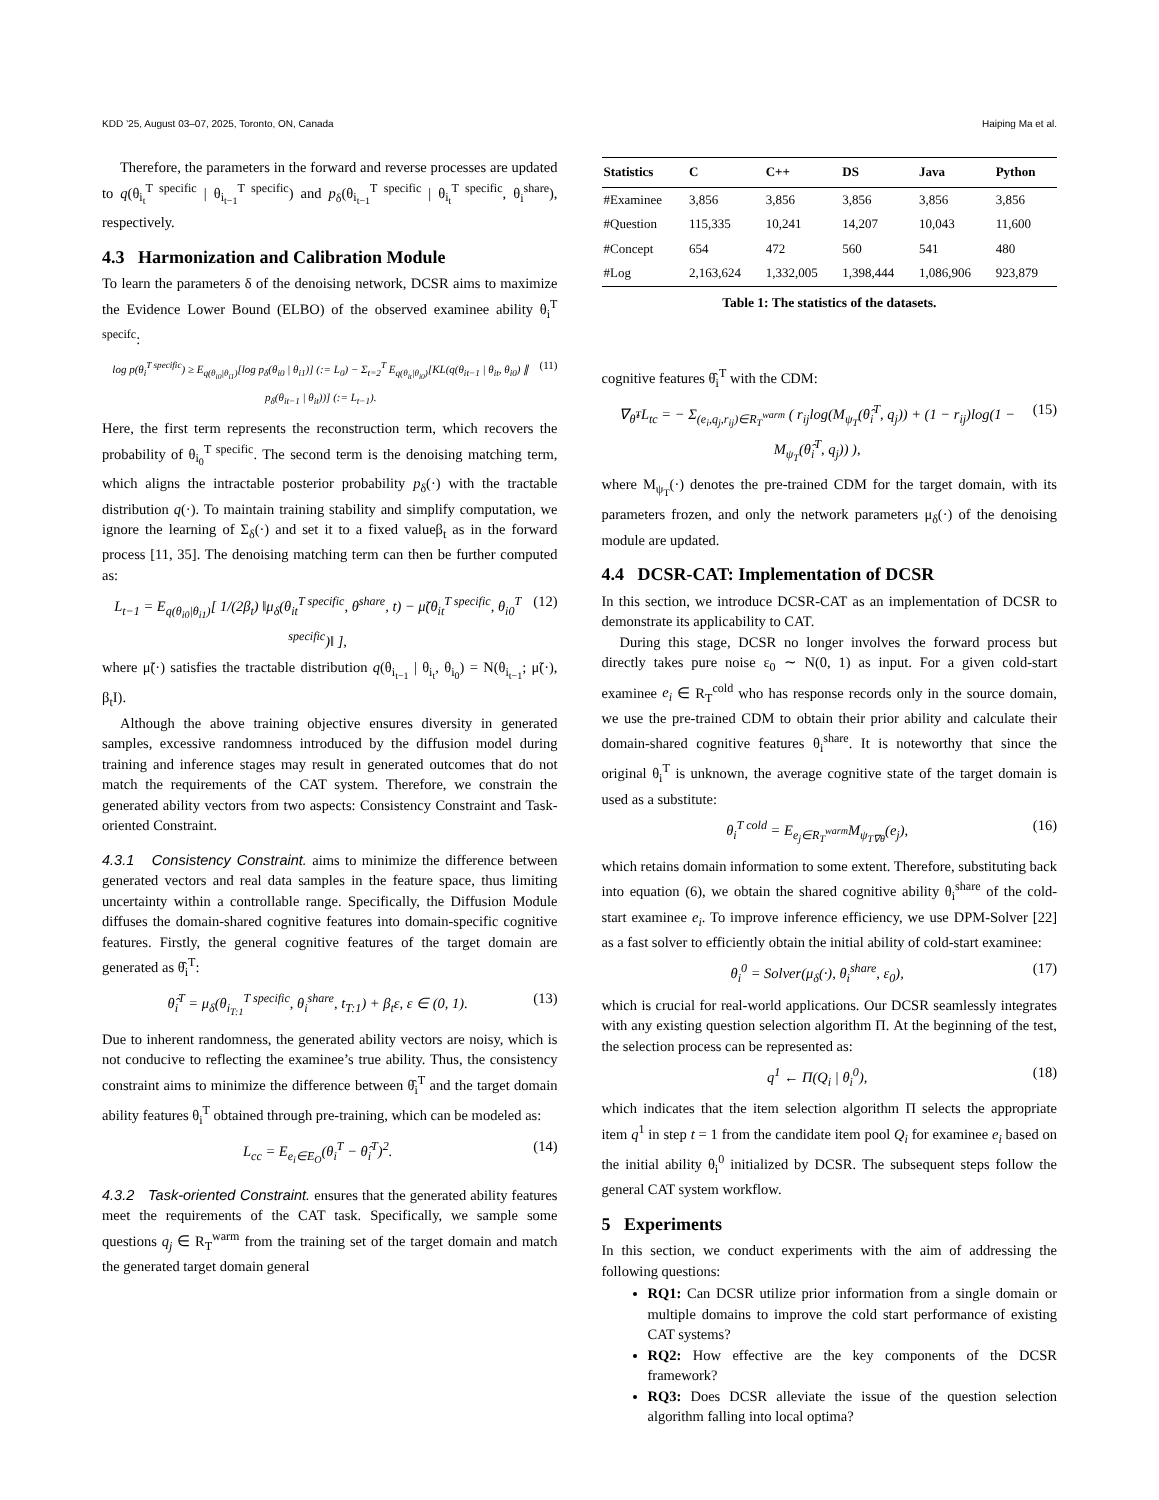KDD ’25, August 03–07, 2025, Toronto, ON, Canada Haiping Ma et al.
Therefore, the parameters in the forward and reverse processes are updated to q(θ<sub>i<sub>t</sub></sub><sup>T specific</sup> | θ<sub>i<sub>t−1</sub></sub><sup>T specific</sup>) and p<sub>δ</sub>(θ<sub>i<sub>t−1</sub></sub><sup>T specific</sup> | θ<sub>i<sub>t</sub></sub><sup>T specific</sup>, θ<sub>i</sub><sup>share</sup>), respectively.
4.3 Harmonization and Calibration Module
To learn the parameters δ of the denoising network, DCSR aims to maximize the Evidence Lower Bound (ELBO) of the observed examinee ability θ<sub>i</sub><sup>T specifc</sup>:
log p(θ<sub>i</sub><sup>T specific</sup>) ≥ E<sub>q(θ<sub>i0</sub>|θ<sub>i1</sub>)</sub>[log p<sub>δ</sub>(θ<sub>i0</sub> | θ<sub>i1</sub>)] (:= L<sub>0</sub>) − Σ<sub>t=2</sub><sup>T</sup> E<sub>q(θ<sub>it</sub>|θ<sub>i0</sub>)</sub>[KL(q(θ<sub>it−1</sub> | θ<sub>it</sub>, θ<sub>i0</sub>) ∥ p<sub>δ</sub>(θ<sub>it−1</sub> | θ<sub>it</sub>))] (:= L<sub>t−1</sub>). (11)
Here, the first term represents the reconstruction term, which recovers the probability of θ<sub>i<sub>0</sub></sub><sup>T specific</sup>. The second term is the denoising matching term, which aligns the intractable posterior probability p<sub>δ</sub>(·) with the tractable distribution q(·). To maintain training stability and simplify computation, we ignore the learning of Σ<sub>δ</sub>(·) and set it to a fixed valueβ<sub>t</sub> as in the forward process [11, 35]. The denoising matching term can then be further computed as:
L<sub>t−1</sub> = E<sub>q(θ<sub>i0</sub>|θ<sub>i1</sub>)</sub>[ 1/(2β<sub>t</sub>) ‖μ<sub>δ</sub>(θ<sub>it</sub><sup>T specific</sup>, θ<sup>share</sup>, t) − μ̃(θ<sub>it</sub><sup>T specific</sup>, θ<sub>i0</sub><sup>T specific</sup>)‖ ], (12)
where μ̃(·) satisfies the tractable distribution q(θ<sub>i<sub>t−1</sub></sub> | θ<sub>i<sub>t</sub></sub>, θ<sub>i<sub>0</sub></sub>) = N(θ<sub>i<sub>t−1</sub></sub>; μ̃(·), β<sub>t</sub>I).
Although the above training objective ensures diversity in generated samples, excessive randomness introduced by the diffusion model during training and inference stages may result in generated outcomes that do not match the requirements of the CAT system. Therefore, we constrain the generated ability vectors from two aspects: Consistency Constraint and Task-oriented Constraint.
4.3.1 Consistency Constraint.
aims to minimize the difference between generated vectors and real data samples in the feature space, thus limiting uncertainty within a controllable range. Specifically, the Diffusion Module diffuses the domain-shared cognitive features into domain-specific cognitive features. Firstly, the general cognitive features of the target domain are generated as θ̂<sub>i</sub><sup>T</sup>:
θ̂<sub>i</sub><sup>T</sup> = μ<sub>δ</sub>(θ<sub>i<sub>T:1</sub></sub><sup>T specific</sup>, θ<sub>i</sub><sup>share</sup>, t<sub>T:1</sub>) + β<sub>t</sub>ε, ε ∈ (0, 1). (13)
Due to inherent randomness, the generated ability vectors are noisy, which is not conducive to reflecting the examinee’s true ability. Thus, the consistency constraint aims to minimize the difference between θ̂<sub>i</sub><sup>T</sup> and the target domain ability features θ<sub>i</sub><sup>T</sup> obtained through pre-training, which can be modeled as:
L<sub>cc</sub> = E<sub>e<sub>i</sub>∈E<sub>O</sub></sub>(θ<sub>i</sub><sup>T</sup> − θ̂<sub>i</sub><sup>T</sup>)<sup>2</sup>. (14)
4.3.2 Task-oriented Constraint.
ensures that the generated ability features meet the requirements of the CAT task. Specifically, we sample some questions q<sub>j</sub> ∈ R<sub>T</sub><sup>warm</sup> from the training set of the target domain and match the generated target domain general
| Statistics | C | C++ | DS | Java | Python |
| --- | --- | --- | --- | --- | --- |
| #Examinee | 3,856 | 3,856 | 3,856 | 3,856 | 3,856 |
| #Question | 115,335 | 10,241 | 14,207 | 10,043 | 11,600 |
| #Concept | 654 | 472 | 560 | 541 | 480 |
| #Log | 2,163,624 | 1,332,005 | 1,398,444 | 1,086,906 | 923,879 |
Table 1: The statistics of the datasets.
cognitive features θ̂<sub>i</sub><sup>T</sup> with the CDM:
∇<sub>θ̂<sup>T</sup></sub>L<sub>tc</sub> = − Σ<sub>(e<sub>i</sub>,q<sub>j</sub>,r<sub>ij</sub>)∈R<sub>T</sub><sup>warm</sup></sub> ( r<sub>ij</sub>log(M<sub>ψ<sub>T</sub></sub>(θ̂<sub>i</sub><sup>T</sup>, q<sub>j</sub>)) + (1 − r<sub>ij</sub>)log(1 − M<sub>ψ<sub>T</sub></sub>(θ̂<sub>i</sub><sup>T</sup>, q<sub>j</sub>)) ), (15)
where M<sub>ψ<sub>T</sub></sub>(·) denotes the pre-trained CDM for the target domain, with its parameters frozen, and only the network parameters μ<sub>δ</sub>(·) of the denoising module are updated.
4.4 DCSR-CAT: Implementation of DCSR
In this section, we introduce DCSR-CAT as an implementation of DCSR to demonstrate its applicability to CAT.
During this stage, DCSR no longer involves the forward process but directly takes pure noise ε<sub>0</sub> ∼ N(0, 1) as input. For a given cold-start examinee e<sub>i</sub> ∈ R<sub>T</sub><sup>cold</sup> who has response records only in the source domain, we use the pre-trained CDM to obtain their prior ability and calculate their domain-shared cognitive features θ<sub>i</sub><sup>share</sup>. It is noteworthy that since the original θ<sub>i</sub><sup>T</sup> is unknown, the average cognitive state of the target domain is used as a substitute:
θ<sub>i</sub><sup>T cold</sup> = E<sub>e<sub>j</sub>∈R<sub>T</sub><sup>warm</sup></sub>M<sub>ψ<sub>T∇θ</sub></sub>(e<sub>j</sub>), (16)
which retains domain information to some extent. Therefore, substituting back into equation (6), we obtain the shared cognitive ability θ<sub>i</sub><sup>share</sup> of the cold-start examinee e<sub>i</sub>. To improve inference efficiency, we use DPM-Solver [22] as a fast solver to efficiently obtain the initial ability of cold-start examinee:
θ<sub>i</sub><sup>0</sup> = Solver(μ<sub>δ</sub>(·), θ<sub>i</sub><sup>share</sup>, ε<sub>0</sub>), (17)
which is crucial for real-world applications. Our DCSR seamlessly integrates with any existing question selection algorithm Π. At the beginning of the test, the selection process can be represented as:
q<sup>1</sup> ← Π(Q<sub>i</sub> | θ<sub>i</sub><sup>0</sup>), (18)
which indicates that the item selection algorithm Π selects the appropriate item q<sup>1</sup> in step t = 1 from the candidate item pool Q<sub>i</sub> for examinee e<sub>i</sub> based on the initial ability θ<sub>i</sub><sup>0</sup> initialized by DCSR. The subsequent steps follow the general CAT system workflow.
5 Experiments
In this section, we conduct experiments with the aim of addressing the following questions:
RQ1: Can DCSR utilize prior information from a single domain or multiple domains to improve the cold start performance of existing CAT systems?
RQ2: How effective are the key components of the DCSR framework?
RQ3: Does DCSR alleviate the issue of the question selection algorithm falling into local optima?